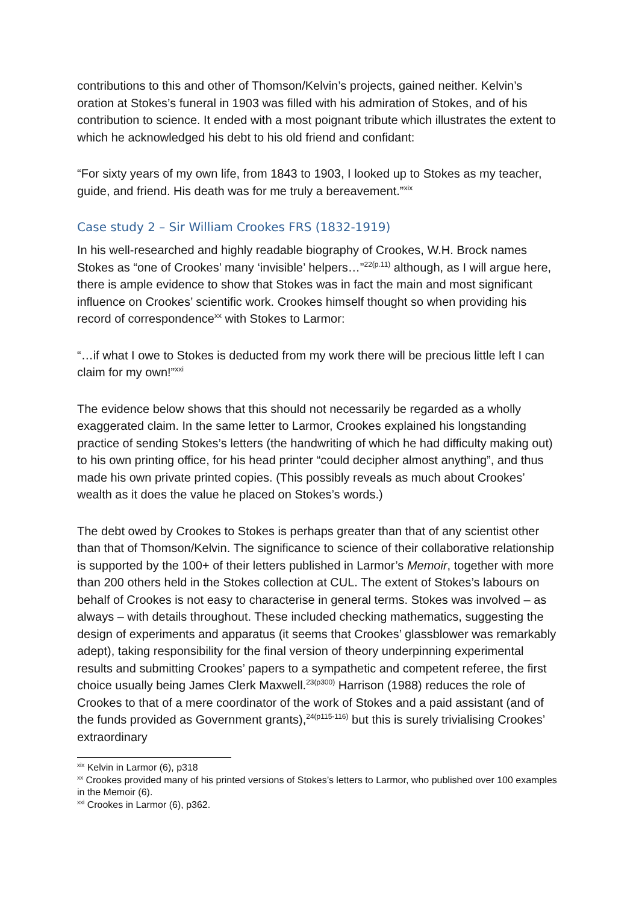contributions to this and other of Thomson/Kelvin’s projects, gained neither. Kelvin’s oration at Stokes’s funeral in 1903 was filled with his admiration of Stokes, and of his contribution to science. It ended with a most poignant tribute which illustrates the extent to which he acknowledged his debt to his old friend and confidant:
“For sixty years of my own life, from 1843 to 1903, I looked up to Stokes as my teacher, guide, and friend. His death was for me truly a bereavement.”<sup>xix</sup>
Case study 2 – Sir William Crookes FRS (1832-1919)
In his well-researched and highly readable biography of Crookes, W.H. Brock names Stokes as “one of Crookes’ many ‘invisible’ helpers…”<sup>22(p.11)</sup> although, as I will argue here, there is ample evidence to show that Stokes was in fact the main and most significant influence on Crookes’ scientific work. Crookes himself thought so when providing his record of correspondence<sup>xx</sup> with Stokes to Larmor:
“…if what I owe to Stokes is deducted from my work there will be precious little left I can claim for my own!”<sup>xxi</sup>
The evidence below shows that this should not necessarily be regarded as a wholly exaggerated claim. In the same letter to Larmor, Crookes explained his longstanding practice of sending Stokes’s letters (the handwriting of which he had difficulty making out) to his own printing office, for his head printer “could decipher almost anything”, and thus made his own private printed copies. (This possibly reveals as much about Crookes’ wealth as it does the value he placed on Stokes’s words.)
The debt owed by Crookes to Stokes is perhaps greater than that of any scientist other than that of Thomson/Kelvin. The significance to science of their collaborative relationship is supported by the 100+ of their letters published in Larmor’s Memoir, together with more than 200 others held in the Stokes collection at CUL. The extent of Stokes’s labours on behalf of Crookes is not easy to characterise in general terms. Stokes was involved – as always – with details throughout. These included checking mathematics, suggesting the design of experiments and apparatus (it seems that Crookes’ glassblower was remarkably adept), taking responsibility for the final version of theory underpinning experimental results and submitting Crookes’ papers to a sympathetic and competent referee, the first choice usually being James Clerk Maxwell.<sup>23(p300)</sup> Harrison (1988) reduces the role of Crookes to that of a mere coordinator of the work of Stokes and a paid assistant (and of the funds provided as Government grants),<sup>24(p115-116)</sup> but this is surely trivialising Crookes’ extraordinary
<sup>xix</sup> Kelvin in Larmor (6), p318
<sup>xx</sup> Crookes provided many of his printed versions of Stokes’s letters to Larmor, who published over 100 examples in the Memoir (6).
<sup>xxi</sup> Crookes in Larmor (6), p362.